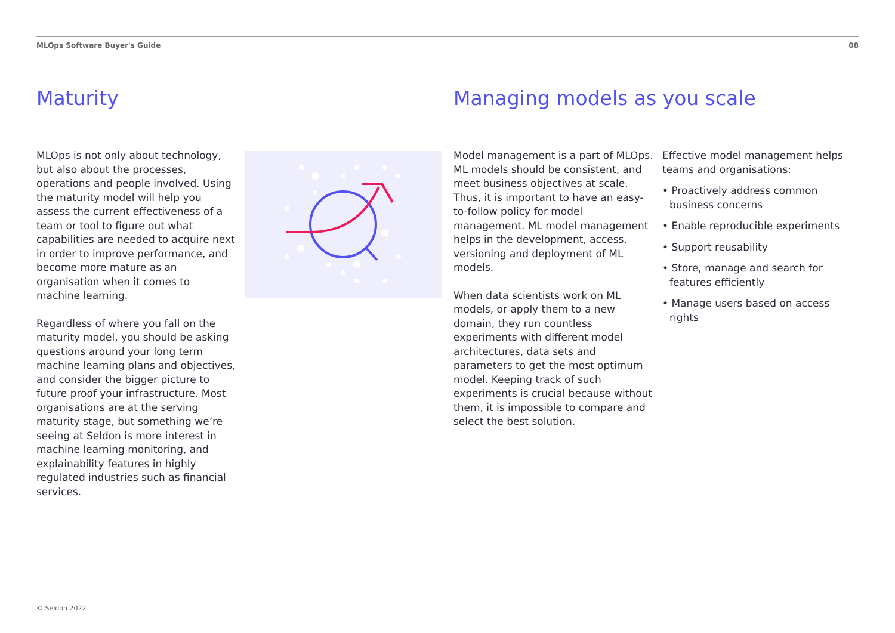MLOps Software Buyer's Guide 08
Maturity Managing models as you scale
MLOps is not only about technology, but also about the processes, operations and people involved. Using the maturity model will help you assess the current effectiveness of a team or tool to figure out what capabilities are needed to acquire next in order to improve performance, and become more mature as an organisation when it comes to machine learning.
Regardless of where you fall on the maturity model, you should be asking questions around your long term machine learning plans and objectives, and consider the bigger picture to future proof your infrastructure. Most organisations are at the serving maturity stage, but something we’re seeing at Seldon is more interest in machine learning monitoring, and explainability features in highly regulated industries such as financial services.
Model management is a part of MLOps. ML models should be consistent, and meet business objectives at scale. Thus, it is important to have an easy-to-follow policy for model management. ML model management helps in the development, access, versioning and deployment of ML models.
When data scientists work on ML models, or apply them to a new domain, they run countless experiments with different model architectures, data sets and parameters to get the most optimum model. Keeping track of such experiments is crucial because without them, it is impossible to compare and select the best solution.
Effective model management helps teams and organisations:
• Proactively address common business concerns
• Enable reproducible experiments
• Support reusability
• Store, manage and search for features efficiently
• Manage users based on access rights
© Seldon 2022